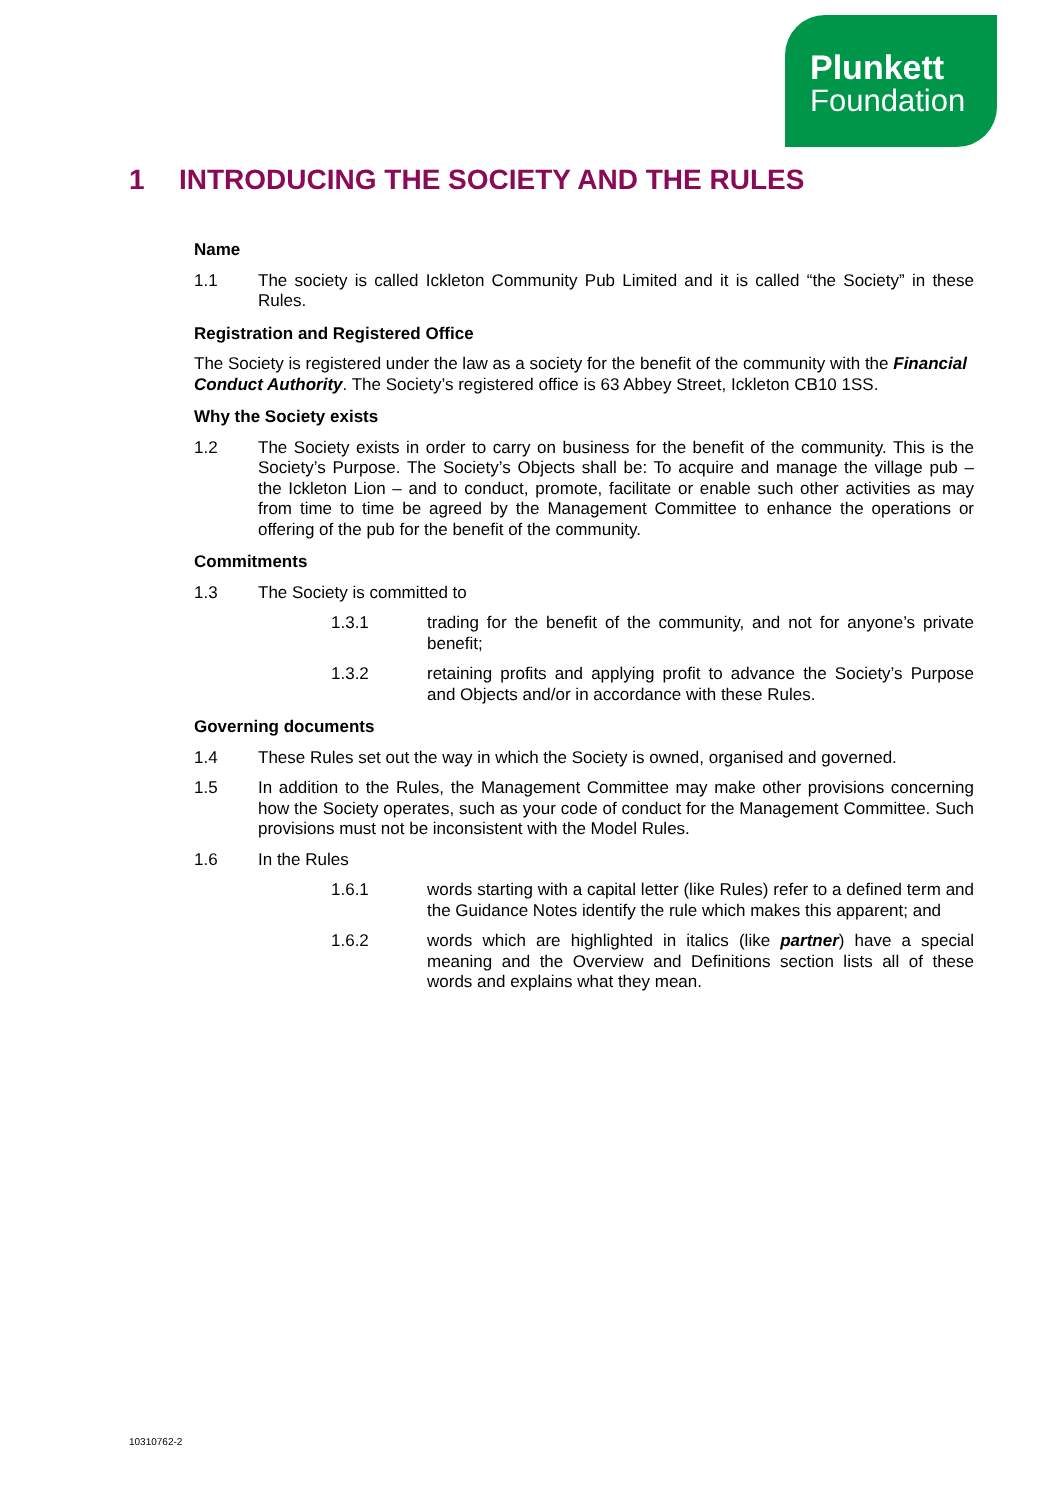Plunkett
Foundation
1 INTRODUCING THE SOCIETY AND THE RULES
Name
1.1 The society is called Ickleton Community Pub Limited and it is called “the Society” in these Rules.
Registration and Registered Office
The Society is registered under the law as a society for the benefit of the community with the Financial Conduct Authority. The Society’s registered office is 63 Abbey Street, Ickleton CB10 1SS.
Why the Society exists
1.2 The Society exists in order to carry on business for the benefit of the community. This is the Society’s Purpose. The Society’s Objects shall be: To acquire and manage the village pub – the Ickleton Lion – and to conduct, promote, facilitate or enable such other activities as may from time to time be agreed by the Management Committee to enhance the operations or offering of the pub for the benefit of the community.
Commitments
1.3 The Society is committed to
1.3.1 trading for the benefit of the community, and not for anyone’s private benefit;
1.3.2 retaining profits and applying profit to advance the Society’s Purpose and Objects and/or in accordance with these Rules.
Governing documents
1.4 These Rules set out the way in which the Society is owned, organised and governed.
1.5 In addition to the Rules, the Management Committee may make other provisions concerning how the Society operates, such as your code of conduct for the Management Committee. Such provisions must not be inconsistent with the Model Rules.
1.6 In the Rules
1.6.1 words starting with a capital letter (like Rules) refer to a defined term and the Guidance Notes identify the rule which makes this apparent; and
1.6.2 words which are highlighted in italics (like partner) have a special meaning and the Overview and Definitions section lists all of these words and explains what they mean.
10310762-2